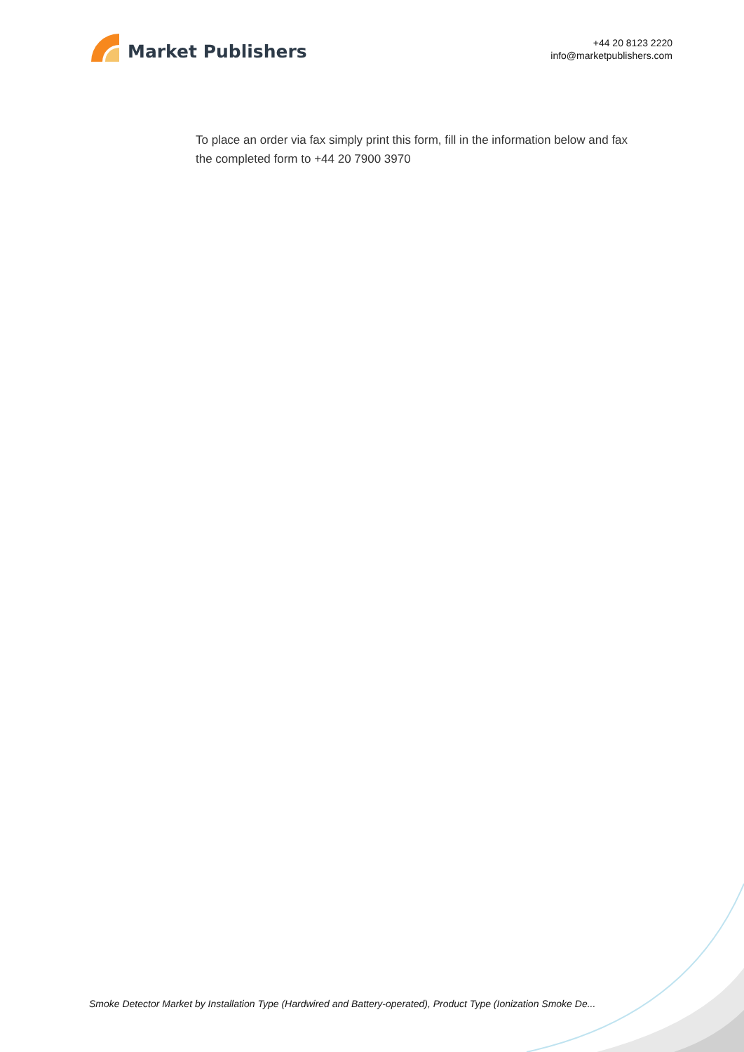Market Publishers
+44 20 8123 2220
info@marketpublishers.com
To place an order via fax simply print this form, fill in the information below and fax the completed form to +44 20 7900 3970
Smoke Detector Market by Installation Type (Hardwired and Battery-operated), Product Type (Ionization Smoke De...